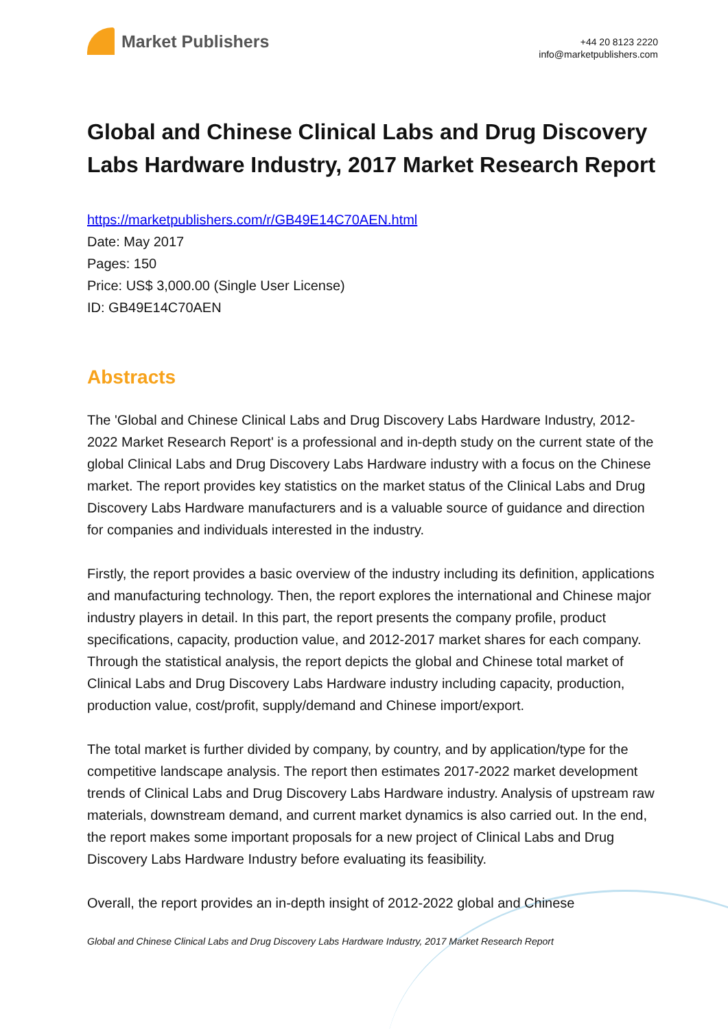Market Publishers
+44 20 8123 2220
info@marketpublishers.com
Global and Chinese Clinical Labs and Drug Discovery Labs Hardware Industry, 2017 Market Research Report
https://marketpublishers.com/r/GB49E14C70AEN.html
Date: May 2017
Pages: 150
Price: US$ 3,000.00 (Single User License)
ID: GB49E14C70AEN
Abstracts
The 'Global and Chinese Clinical Labs and Drug Discovery Labs Hardware Industry, 2012-2022 Market Research Report' is a professional and in-depth study on the current state of the global Clinical Labs and Drug Discovery Labs Hardware industry with a focus on the Chinese market. The report provides key statistics on the market status of the Clinical Labs and Drug Discovery Labs Hardware manufacturers and is a valuable source of guidance and direction for companies and individuals interested in the industry.
Firstly, the report provides a basic overview of the industry including its definition, applications and manufacturing technology. Then, the report explores the international and Chinese major industry players in detail. In this part, the report presents the company profile, product specifications, capacity, production value, and 2012-2017 market shares for each company. Through the statistical analysis, the report depicts the global and Chinese total market of Clinical Labs and Drug Discovery Labs Hardware industry including capacity, production, production value, cost/profit, supply/demand and Chinese import/export.
The total market is further divided by company, by country, and by application/type for the competitive landscape analysis. The report then estimates 2017-2022 market development trends of Clinical Labs and Drug Discovery Labs Hardware industry. Analysis of upstream raw materials, downstream demand, and current market dynamics is also carried out. In the end, the report makes some important proposals for a new project of Clinical Labs and Drug Discovery Labs Hardware Industry before evaluating its feasibility.
Overall, the report provides an in-depth insight of 2012-2022 global and Chinese
Global and Chinese Clinical Labs and Drug Discovery Labs Hardware Industry, 2017 Market Research Report